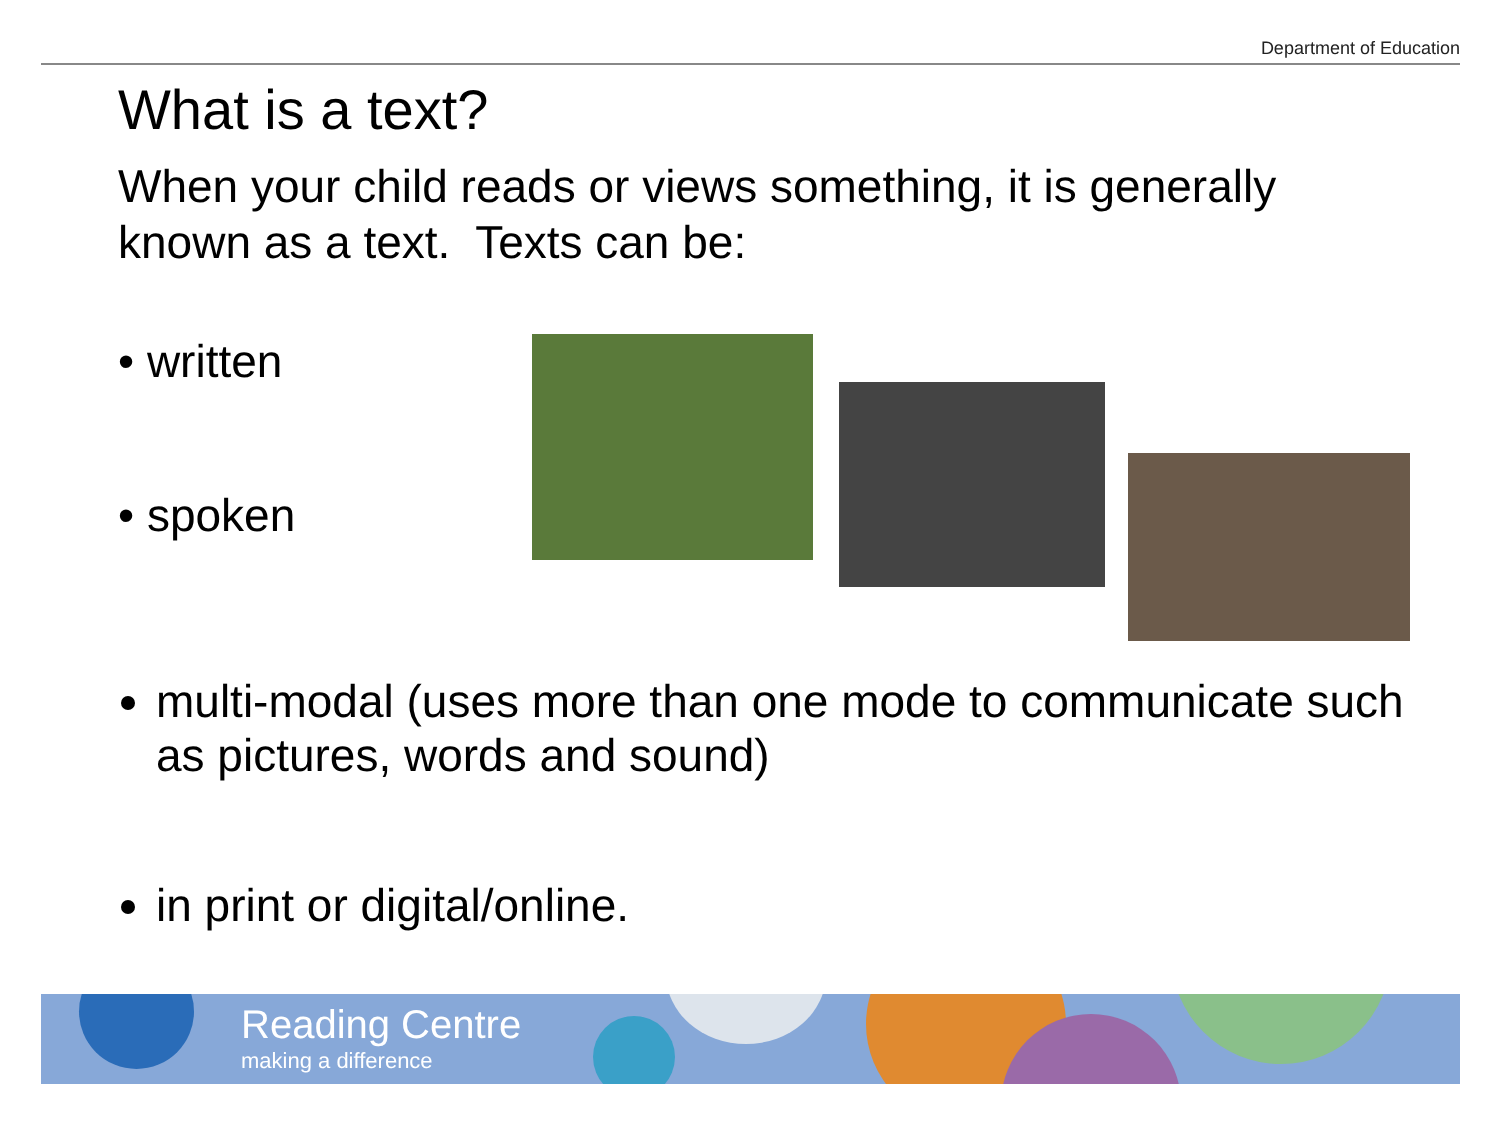Department of Education
What is a text?
When your child reads or views something, it is generally known as a text. Texts can be:
• written
• spoken
multi-modal (uses more than one mode to communicate such as pictures, words and sound)
in print or digital/online.
Reading Centre
making a difference